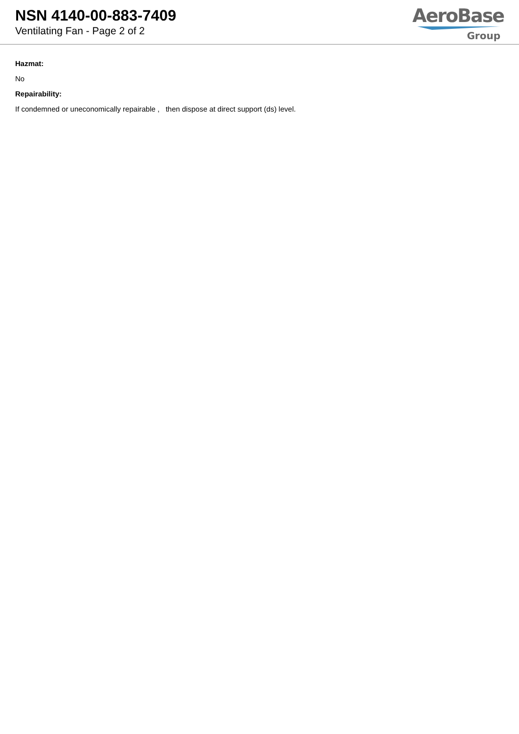NSN 4140-00-883-7409
Ventilating Fan - Page 2 of 2
AeroBase
Group
Hazmat:
No
Repairability:
If condemned or uneconomically repairable , then dispose at direct support (ds) level.